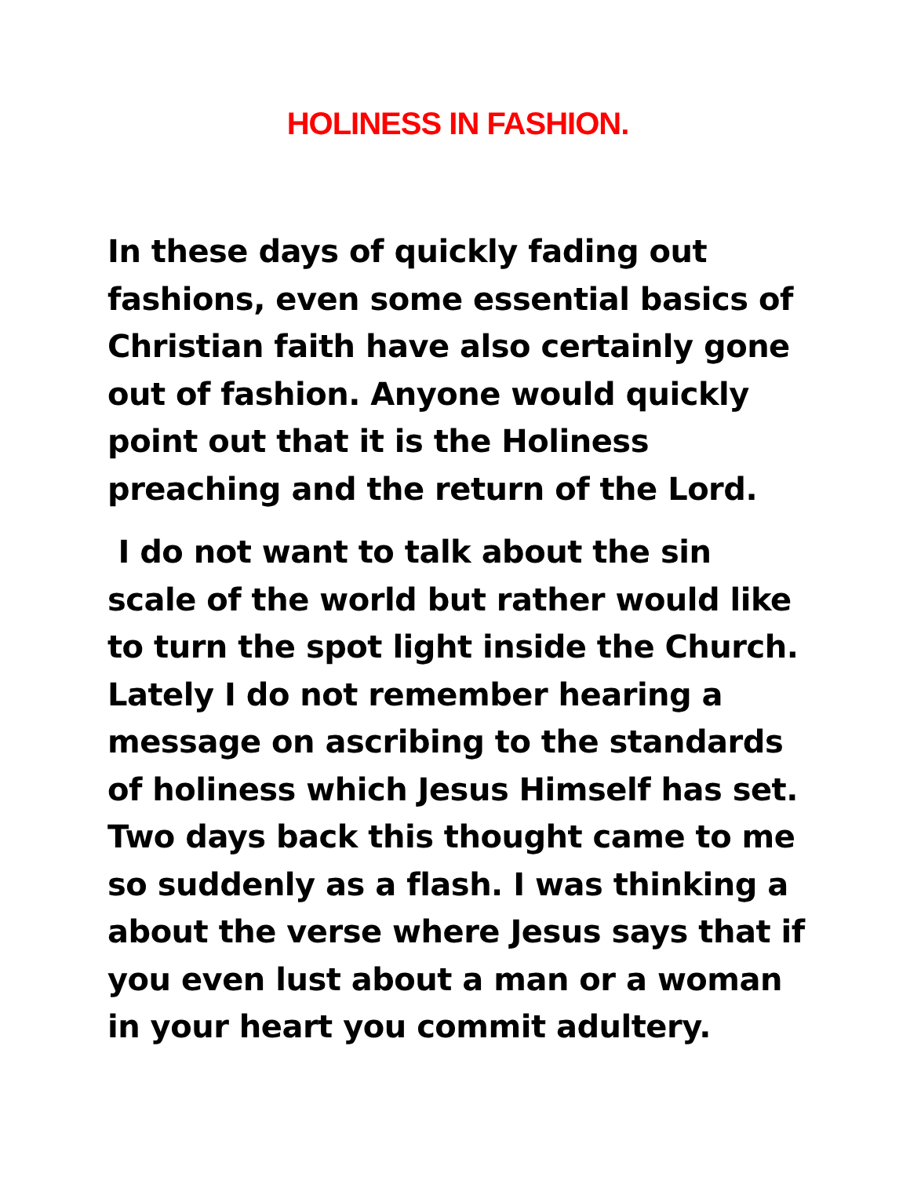HOLINESS IN FASHION.
In these days of quickly fading out fashions, even some essential basics of Christian faith have also certainly gone out of fashion. Anyone would quickly point out that it is the Holiness preaching and the return of the Lord.
I do not want to talk about the sin scale of the world but rather would like to turn the spot light inside the Church. Lately I do not remember hearing a message on ascribing to the standards of holiness which Jesus Himself has set. Two days back this thought came to me so suddenly as a flash. I was thinking a about the verse where Jesus says that if you even lust about a man or a woman in your heart you commit adultery.